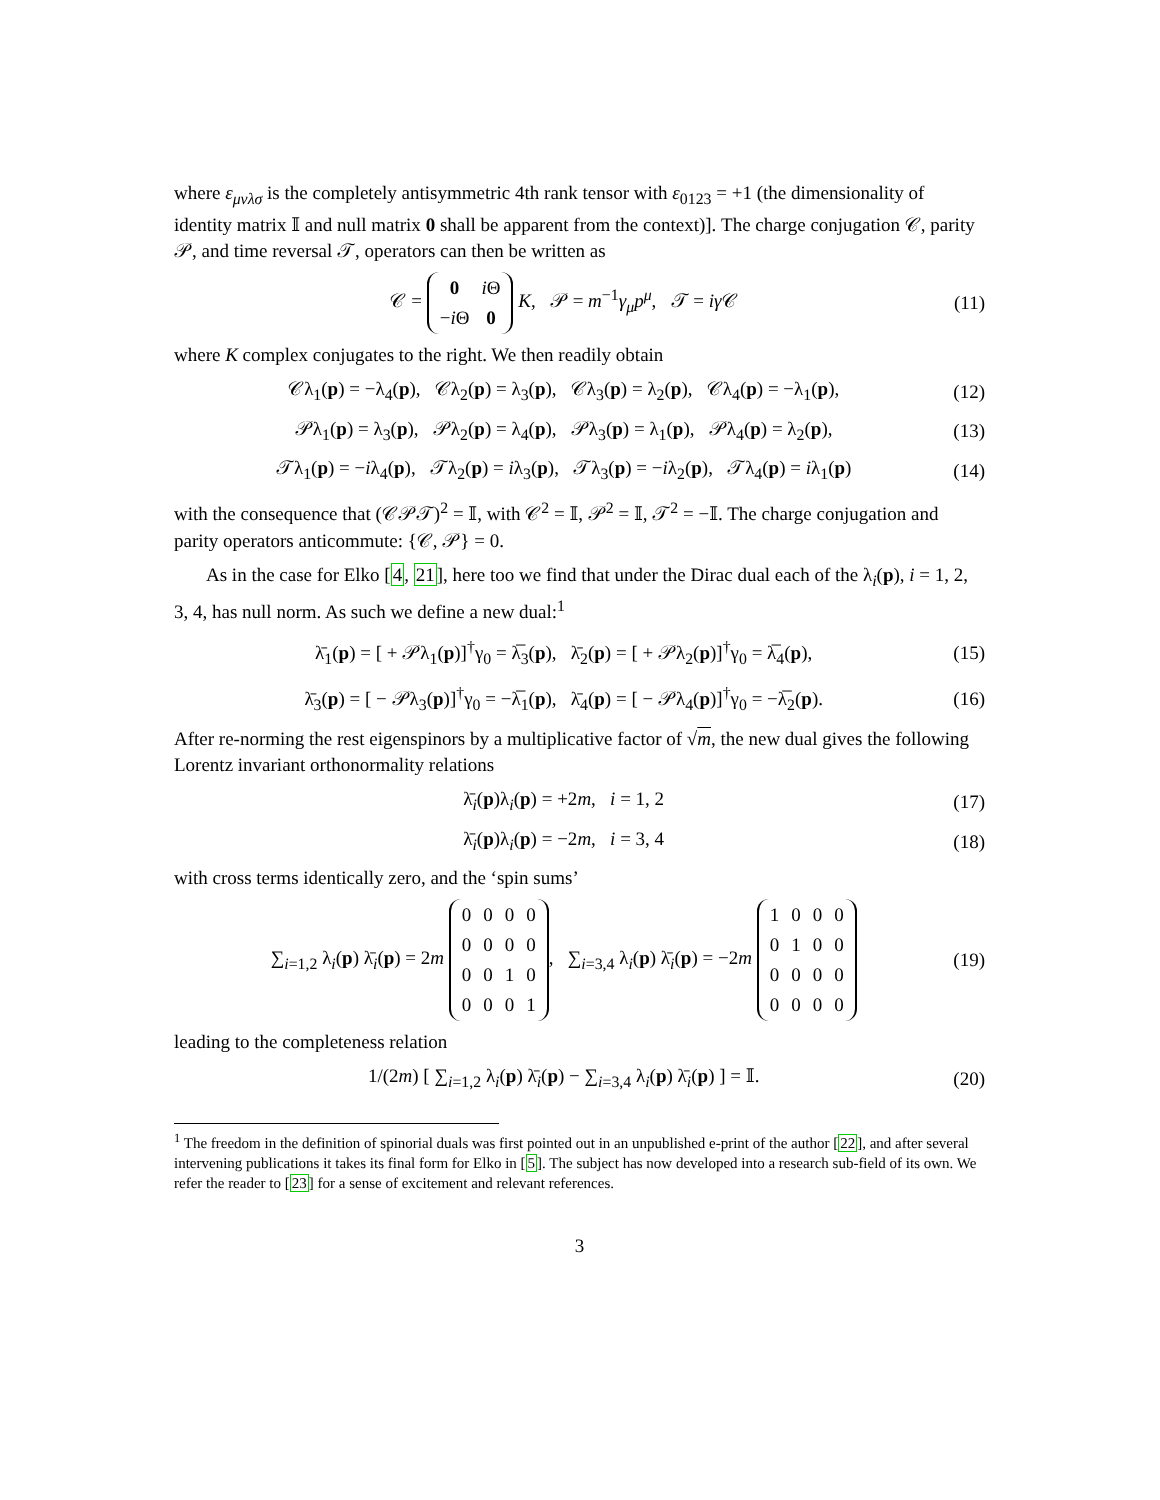where ε<sub>μνλσ</sub> is the completely antisymmetric 4th rank tensor with ε<sub>0123</sub> = +1 (the dimensionality of identity matrix 𝕀 and null matrix 0 shall be apparent from the context)]. The charge conjugation 𝒞, parity 𝒫, and time reversal 𝒯, operators can then be written as
𝒞 =
| 0 | i Θ |
| − i Θ | 0 |
K, 𝒫 = m<sup>−1</sup>γ<sub>μ</sub>p<sup>μ</sup>, 𝒯 = iγ 𝒞 (11)
where K complex conjugates to the right. We then readily obtain
𝒞λ<sub>1</sub>(p) = −λ<sub>4</sub>(p), 𝒞λ<sub>2</sub>(p) = λ<sub>3</sub>(p), 𝒞λ<sub>3</sub>(p) = λ<sub>2</sub>(p), 𝒞λ<sub>4</sub>(p) = −λ<sub>1</sub>(p), (12)
𝒫λ<sub>1</sub>(p) = λ<sub>3</sub>(p), 𝒫λ<sub>2</sub>(p) = λ<sub>4</sub>(p), 𝒫λ<sub>3</sub>(p) = λ<sub>1</sub>(p), 𝒫λ<sub>4</sub>(p) = λ<sub>2</sub>(p), (13)
𝒯λ<sub>1</sub>(p) = −iλ<sub>4</sub>(p), 𝒯λ<sub>2</sub>(p) = iλ<sub>3</sub>(p), 𝒯λ<sub>3</sub>(p) = −iλ<sub>2</sub>(p), 𝒯λ<sub>4</sub>(p) = iλ<sub>1</sub>(p) (14)
with the consequence that (𝒞𝒫𝒯)<sup>2</sup> = 𝕀, with 𝒞<sup>2</sup> = 𝕀, 𝒫<sup>2</sup> = 𝕀, 𝒯<sup>2</sup> = −𝕀. The charge conjugation and parity operators anticommute: {𝒞, 𝒫} = 0.
As in the case for Elko [4, 21], here too we find that under the Dirac dual each of the λ<sub>i</sub>(p), i = 1, 2, 3, 4, has null norm. As such we define a new dual:<sup>1</sup>
λ̄<sub>1</sub>(p) = [ + 𝒫λ<sub>1</sub>(p)]<sup>†</sup>γ<sub>0</sub> = λ̅<sub>3</sub>(p), λ̄<sub>2</sub>(p) = [ + 𝒫λ<sub>2</sub>(p)]<sup>†</sup>γ<sub>0</sub> = λ̅<sub>4</sub>(p), (15)
λ̄<sub>3</sub>(p) = [ − 𝒫λ<sub>3</sub>(p)]<sup>†</sup>γ<sub>0</sub> = −λ̅<sub>1</sub>(p), λ̄<sub>4</sub>(p) = [ − 𝒫λ<sub>4</sub>(p)]<sup>†</sup>γ<sub>0</sub> = −λ̅<sub>2</sub>(p). (16)
After re-norming the rest eigenspinors by a multiplicative factor of √m, the new dual gives the following Lorentz invariant orthonormality relations
λ̄<sub>i</sub>(p)λ<sub>i</sub>(p) = +2m, i = 1, 2 (17)
λ̄<sub>i</sub>(p)λ<sub>i</sub>(p) = −2m, i = 3, 4 (18)
with cross terms identically zero, and the ‘spin sums’
∑<sub>i=1,2</sub> λ<sub>i</sub>(p) λ̄<sub>i</sub>(p) = 2m
| 0 | 0 | 0 | 0 |
| 0 | 0 | 0 | 0 |
| 0 | 0 | 1 | 0 |
| 0 | 0 | 0 | 1 |
, ∑<sub>i=3,4</sub> λ<sub>i</sub>(p) λ̄<sub>i</sub>(p) = −2m
| 1 | 0 | 0 | 0 |
| 0 | 1 | 0 | 0 |
| 0 | 0 | 0 | 0 |
| 0 | 0 | 0 | 0 |
(19)
leading to the completeness relation
1/(2m) [ ∑<sub>i=1,2</sub> λ<sub>i</sub>(p) λ̄<sub>i</sub>(p) − ∑<sub>i=3,4</sub> λ<sub>i</sub>(p) λ̄<sub>i</sub>(p) ] = 𝕀. (20)
<sup>1</sup> The freedom in the definition of spinorial duals was first pointed out in an unpublished e-print of the author [22], and after several intervening publications it takes its final form for Elko in [5]. The subject has now developed into a research sub-field of its own. We refer the reader to [23] for a sense of excitement and relevant references.
3